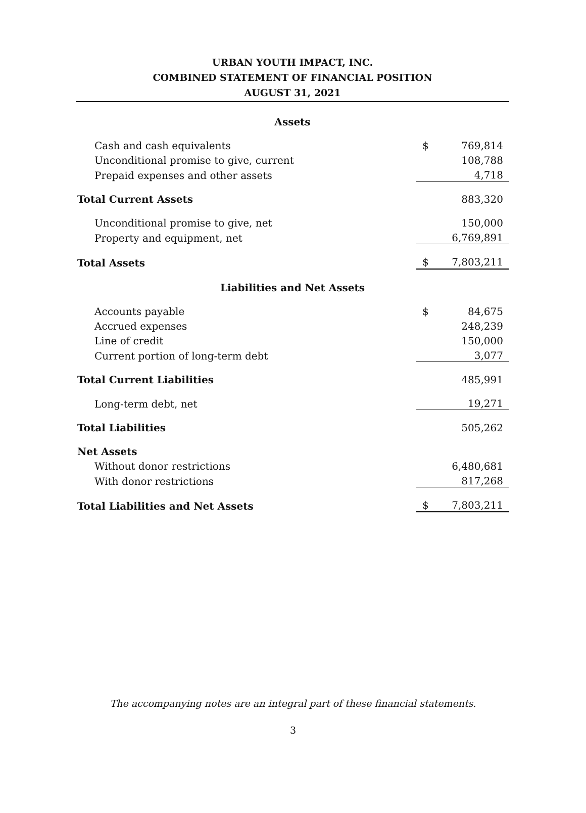URBAN YOUTH IMPACT, INC.
COMBINED STATEMENT OF FINANCIAL POSITION
AUGUST 31, 2021
| Assets | | |
| Cash and cash equivalents | $ | 769,814 |
| Unconditional promise to give, current | | 108,788 |
| Prepaid expenses and other assets | | 4,718 |
| Total Current Assets | | 883,320 |
| Unconditional promise to give, net | | 150,000 |
| Property and equipment, net | | 6,769,891 |
| Total Assets | $ | 7,803,211 |
| Liabilities and Net Assets | | |
| Accounts payable | $ | 84,675 |
| Accrued expenses | | 248,239 |
| Line of credit | | 150,000 |
| Current portion of long-term debt | | 3,077 |
| Total Current Liabilities | | 485,991 |
| Long-term debt, net | | 19,271 |
| Total Liabilities | | 505,262 |
| Net Assets | | |
| Without donor restrictions | | 6,480,681 |
| With donor restrictions | | 817,268 |
| Total Liabilities and Net Assets | $ | 7,803,211 |
The accompanying notes are an integral part of these financial statements.
3